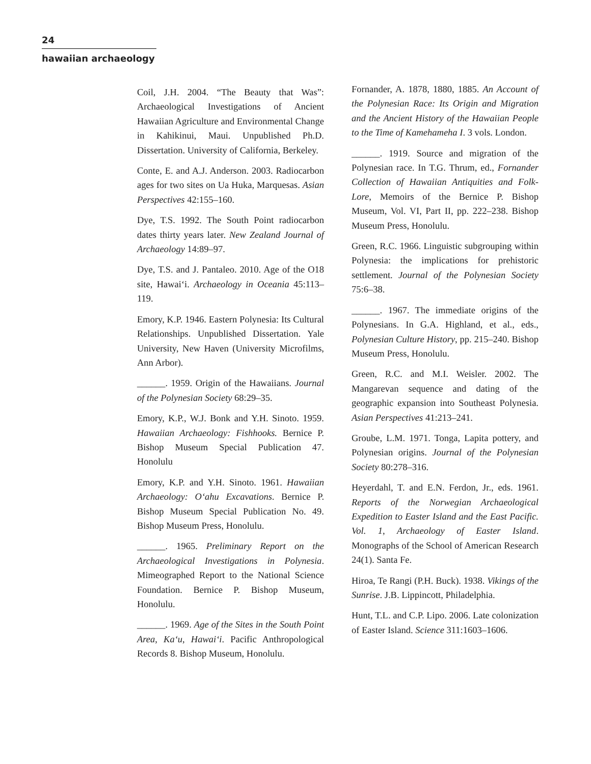24
hawaiian archaeology
Coil, J.H. 2004. “The Beauty that Was”: Archaeological Investigations of Ancient Hawaiian Agriculture and Environmental Change in Kahikinui, Maui. Unpublished Ph.D. Dissertation. University of California, Berkeley.
Conte, E. and A.J. Anderson. 2003. Radiocarbon ages for two sites on Ua Huka, Marquesas. Asian Perspectives 42:155–160.
Dye, T.S. 1992. The South Point radiocarbon dates thirty years later. New Zealand Journal of Archaeology 14:89–97.
Dye, T.S. and J. Pantaleo. 2010. Age of the O18 site, Hawai‘i. Archaeology in Oceania 45:113–119.
Emory, K.P. 1946. Eastern Polynesia: Its Cultural Relationships. Unpublished Dissertation. Yale University, New Haven (University Microfilms, Ann Arbor).
______. 1959. Origin of the Hawaiians. Journal of the Polynesian Society 68:29–35.
Emory, K.P., W.J. Bonk and Y.H. Sinoto. 1959. Hawaiian Archaeology: Fishhooks. Bernice P. Bishop Museum Special Publication 47. Honolulu
Emory, K.P. and Y.H. Sinoto. 1961. Hawaiian Archaeology: O‘ahu Excavations. Bernice P. Bishop Museum Special Publication No. 49. Bishop Museum Press, Honolulu.
______. 1965. Preliminary Report on the Archaeological Investigations in Polynesia. Mimeographed Report to the National Science Foundation. Bernice P. Bishop Museum, Honolulu.
______. 1969. Age of the Sites in the South Point Area, Ka‘u, Hawai‘i. Pacific Anthropological Records 8. Bishop Museum, Honolulu.
Fornander, A. 1878, 1880, 1885. An Account of the Polynesian Race: Its Origin and Migration and the Ancient History of the Hawaiian People to the Time of Kamehameha I. 3 vols. London.
______. 1919. Source and migration of the Polynesian race. In T.G. Thrum, ed., Fornander Collection of Hawaiian Antiquities and Folk-Lore, Memoirs of the Bernice P. Bishop Museum, Vol. VI, Part II, pp. 222–238. Bishop Museum Press, Honolulu.
Green, R.C. 1966. Linguistic subgrouping within Polynesia: the implications for prehistoric settlement. Journal of the Polynesian Society 75:6–38.
______. 1967. The immediate origins of the Polynesians. In G.A. Highland, et al., eds., Polynesian Culture History, pp. 215–240. Bishop Museum Press, Honolulu.
Green, R.C. and M.I. Weisler. 2002. The Mangarevan sequence and dating of the geographic expansion into Southeast Polynesia. Asian Perspectives 41:213–241.
Groube, L.M. 1971. Tonga, Lapita pottery, and Polynesian origins. Journal of the Polynesian Society 80:278–316.
Heyerdahl, T. and E.N. Ferdon, Jr., eds. 1961. Reports of the Norwegian Archaeological Expedition to Easter Island and the East Pacific. Vol. 1, Archaeology of Easter Island. Monographs of the School of American Research 24(1). Santa Fe.
Hiroa, Te Rangi (P.H. Buck). 1938. Vikings of the Sunrise. J.B. Lippincott, Philadelphia.
Hunt, T.L. and C.P. Lipo. 2006. Late colonization of Easter Island. Science 311:1603–1606.